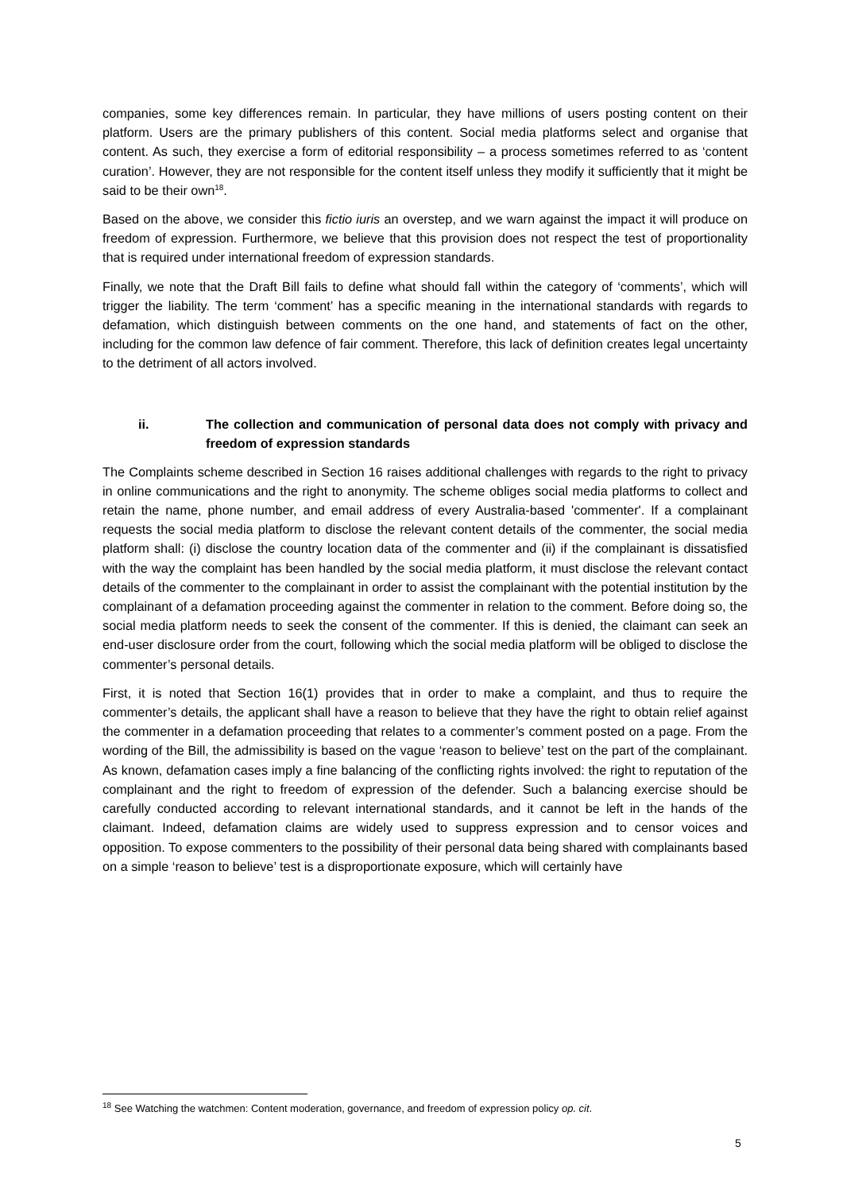companies, some key differences remain. In particular, they have millions of users posting content on their platform. Users are the primary publishers of this content. Social media platforms select and organise that content. As such, they exercise a form of editorial responsibility – a process sometimes referred to as ‘content curation’. However, they are not responsible for the content itself unless they modify it sufficiently that it might be said to be their own<sup>18</sup>.
Based on the above, we consider this fictio iuris an overstep, and we warn against the impact it will produce on freedom of expression. Furthermore, we believe that this provision does not respect the test of proportionality that is required under international freedom of expression standards.
Finally, we note that the Draft Bill fails to define what should fall within the category of ‘comments’, which will trigger the liability. The term ‘comment’ has a specific meaning in the international standards with regards to defamation, which distinguish between comments on the one hand, and statements of fact on the other, including for the common law defence of fair comment. Therefore, this lack of definition creates legal uncertainty to the detriment of all actors involved.
ii. The collection and communication of personal data does not comply with privacy and freedom of expression standards
The Complaints scheme described in Section 16 raises additional challenges with regards to the right to privacy in online communications and the right to anonymity. The scheme obliges social media platforms to collect and retain the name, phone number, and email address of every Australia-based 'commenter'. If a complainant requests the social media platform to disclose the relevant content details of the commenter, the social media platform shall: (i) disclose the country location data of the commenter and (ii) if the complainant is dissatisfied with the way the complaint has been handled by the social media platform, it must disclose the relevant contact details of the commenter to the complainant in order to assist the complainant with the potential institution by the complainant of a defamation proceeding against the commenter in relation to the comment. Before doing so, the social media platform needs to seek the consent of the commenter. If this is denied, the claimant can seek an end-user disclosure order from the court, following which the social media platform will be obliged to disclose the commenter’s personal details.
First, it is noted that Section 16(1) provides that in order to make a complaint, and thus to require the commenter’s details, the applicant shall have a reason to believe that they have the right to obtain relief against the commenter in a defamation proceeding that relates to a commenter’s comment posted on a page. From the wording of the Bill, the admissibility is based on the vague ‘reason to believe’ test on the part of the complainant. As known, defamation cases imply a fine balancing of the conflicting rights involved: the right to reputation of the complainant and the right to freedom of expression of the defender. Such a balancing exercise should be carefully conducted according to relevant international standards, and it cannot be left in the hands of the claimant. Indeed, defamation claims are widely used to suppress expression and to censor voices and opposition. To expose commenters to the possibility of their personal data being shared with complainants based on a simple ‘reason to believe’ test is a disproportionate exposure, which will certainly have
<sup>18</sup> See Watching the watchmen: Content moderation, governance, and freedom of expression policy op. cit.
5